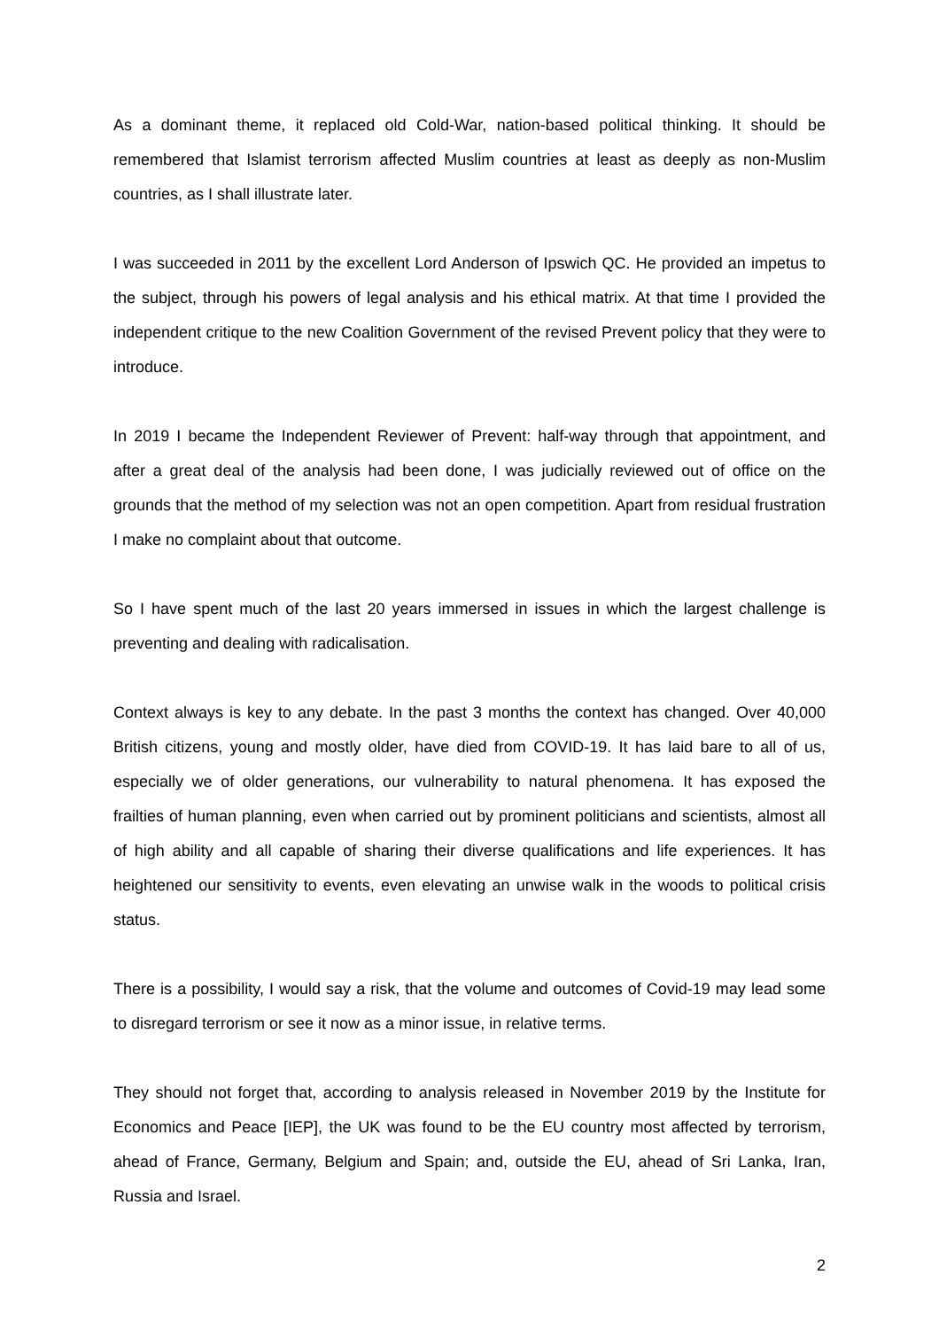As a dominant theme, it replaced old Cold-War, nation-based political thinking. It should be remembered that Islamist terrorism affected Muslim countries at least as deeply as non-Muslim countries, as I shall illustrate later.
I was succeeded in 2011 by the excellent Lord Anderson of Ipswich QC. He provided an impetus to the subject, through his powers of legal analysis and his ethical matrix. At that time I provided the independent critique to the new Coalition Government of the revised Prevent policy that they were to introduce.
In 2019 I became the Independent Reviewer of Prevent: half-way through that appointment, and after a great deal of the analysis had been done, I was judicially reviewed out of office on the grounds that the method of my selection was not an open competition. Apart from residual frustration I make no complaint about that outcome.
So I have spent much of the last 20 years immersed in issues in which the largest challenge is preventing and dealing with radicalisation.
Context always is key to any debate. In the past 3 months the context has changed. Over 40,000 British citizens, young and mostly older, have died from COVID-19. It has laid bare to all of us, especially we of older generations, our vulnerability to natural phenomena. It has exposed the frailties of human planning, even when carried out by prominent politicians and scientists, almost all of high ability and all capable of sharing their diverse qualifications and life experiences. It has heightened our sensitivity to events, even elevating an unwise walk in the woods to political crisis status.
There is a possibility, I would say a risk, that the volume and outcomes of Covid-19 may lead some to disregard terrorism or see it now as a minor issue, in relative terms.
They should not forget that, according to analysis released in November 2019 by the Institute for Economics and Peace [IEP], the UK was found to be the EU country most affected by terrorism, ahead of France, Germany, Belgium and Spain; and, outside the EU, ahead of Sri Lanka, Iran, Russia and Israel.
2